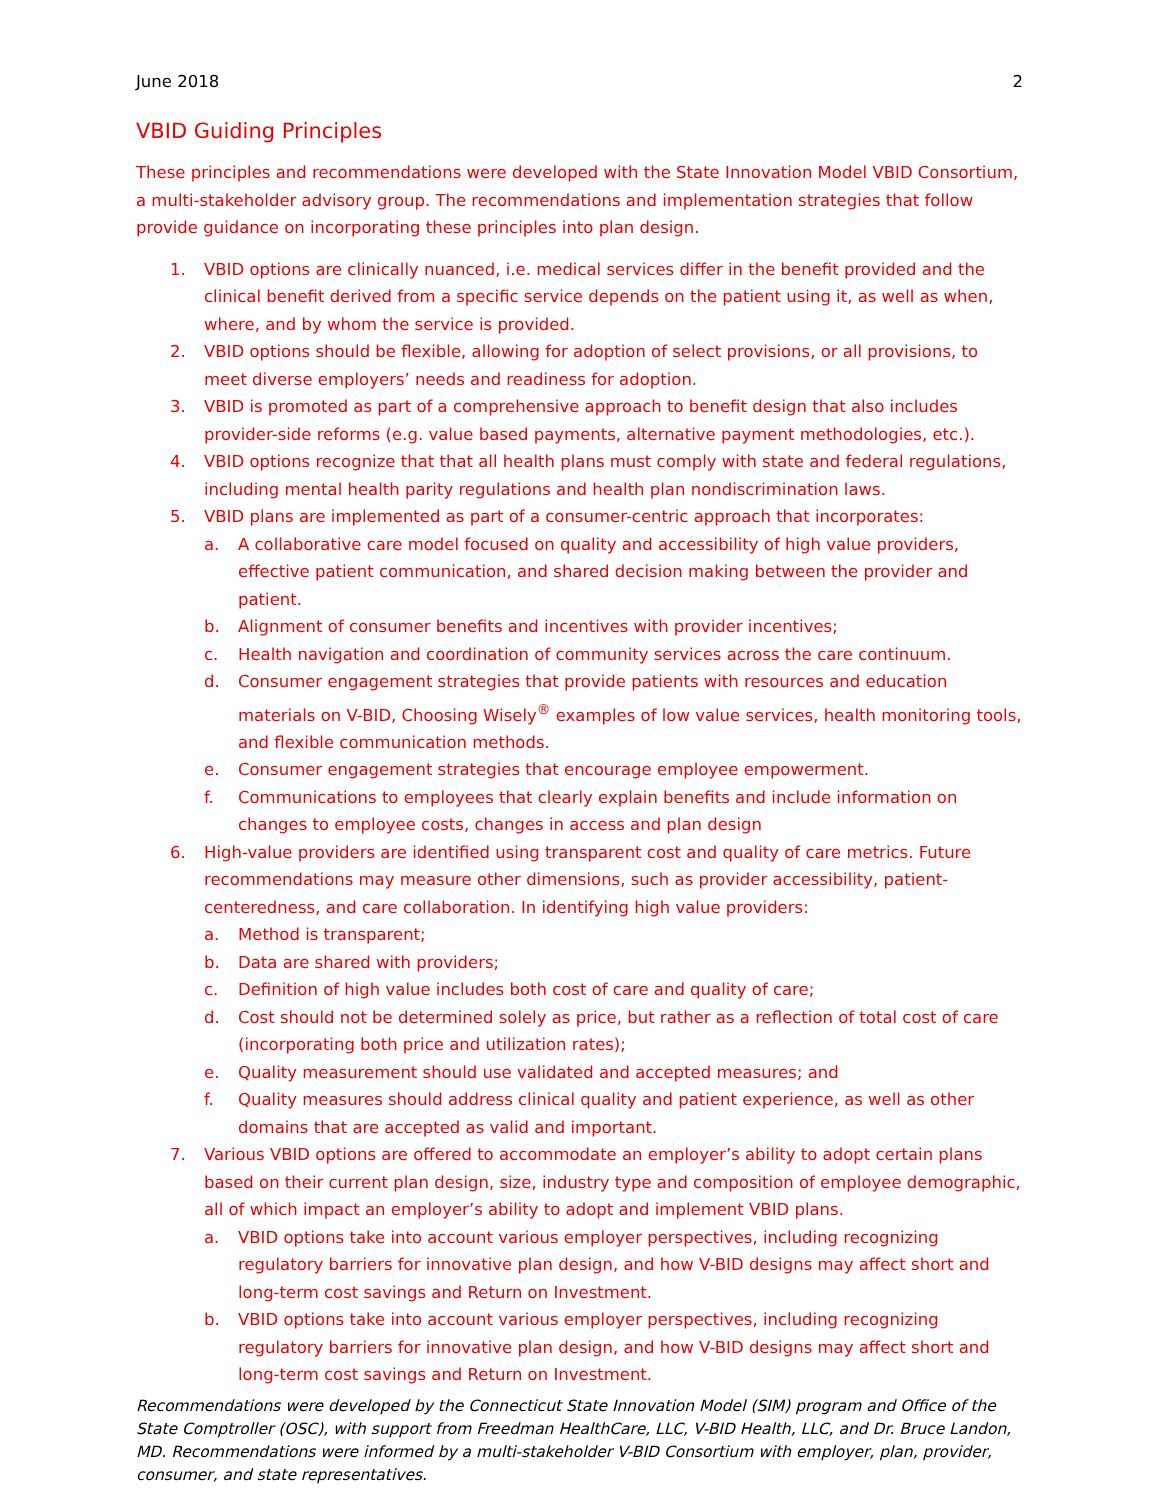June 2018 2
VBID Guiding Principles
These principles and recommendations were developed with the State Innovation Model VBID Consortium, a multi-stakeholder advisory group. The recommendations and implementation strategies that follow provide guidance on incorporating these principles into plan design.
1. VBID options are clinically nuanced, i.e. medical services differ in the benefit provided and the clinical benefit derived from a specific service depends on the patient using it, as well as when, where, and by whom the service is provided.
2. VBID options should be flexible, allowing for adoption of select provisions, or all provisions, to meet diverse employers’ needs and readiness for adoption.
3. VBID is promoted as part of a comprehensive approach to benefit design that also includes provider-side reforms (e.g. value based payments, alternative payment methodologies, etc.).
4. VBID options recognize that that all health plans must comply with state and federal regulations, including mental health parity regulations and health plan nondiscrimination laws.
5. VBID plans are implemented as part of a consumer-centric approach that incorporates:
a. A collaborative care model focused on quality and accessibility of high value providers, effective patient communication, and shared decision making between the provider and patient.
b. Alignment of consumer benefits and incentives with provider incentives;
c. Health navigation and coordination of community services across the care continuum.
d. Consumer engagement strategies that provide patients with resources and education materials on V-BID, Choosing Wisely<sup>®</sup> examples of low value services, health monitoring tools, and flexible communication methods.
e. Consumer engagement strategies that encourage employee empowerment.
f. Communications to employees that clearly explain benefits and include information on changes to employee costs, changes in access and plan design
6. High-value providers are identified using transparent cost and quality of care metrics. Future recommendations may measure other dimensions, such as provider accessibility, patient-centeredness, and care collaboration. In identifying high value providers:
a. Method is transparent;
b. Data are shared with providers;
c. Definition of high value includes both cost of care and quality of care;
d. Cost should not be determined solely as price, but rather as a reflection of total cost of care (incorporating both price and utilization rates);
e. Quality measurement should use validated and accepted measures; and
f. Quality measures should address clinical quality and patient experience, as well as other domains that are accepted as valid and important.
7. Various VBID options are offered to accommodate an employer’s ability to adopt certain plans based on their current plan design, size, industry type and composition of employee demographic, all of which impact an employer’s ability to adopt and implement VBID plans.
a. VBID options take into account various employer perspectives, including recognizing regulatory barriers for innovative plan design, and how V-BID designs may affect short and long-term cost savings and Return on Investment.
b. VBID options take into account various employer perspectives, including recognizing regulatory barriers for innovative plan design, and how V-BID designs may affect short and long-term cost savings and Return on Investment.
Recommendations were developed by the Connecticut State Innovation Model (SIM) program and Office of the State Comptroller (OSC), with support from Freedman HealthCare, LLC, V-BID Health, LLC, and Dr. Bruce Landon, MD. Recommendations were informed by a multi-stakeholder V-BID Consortium with employer, plan, provider, consumer, and state representatives.